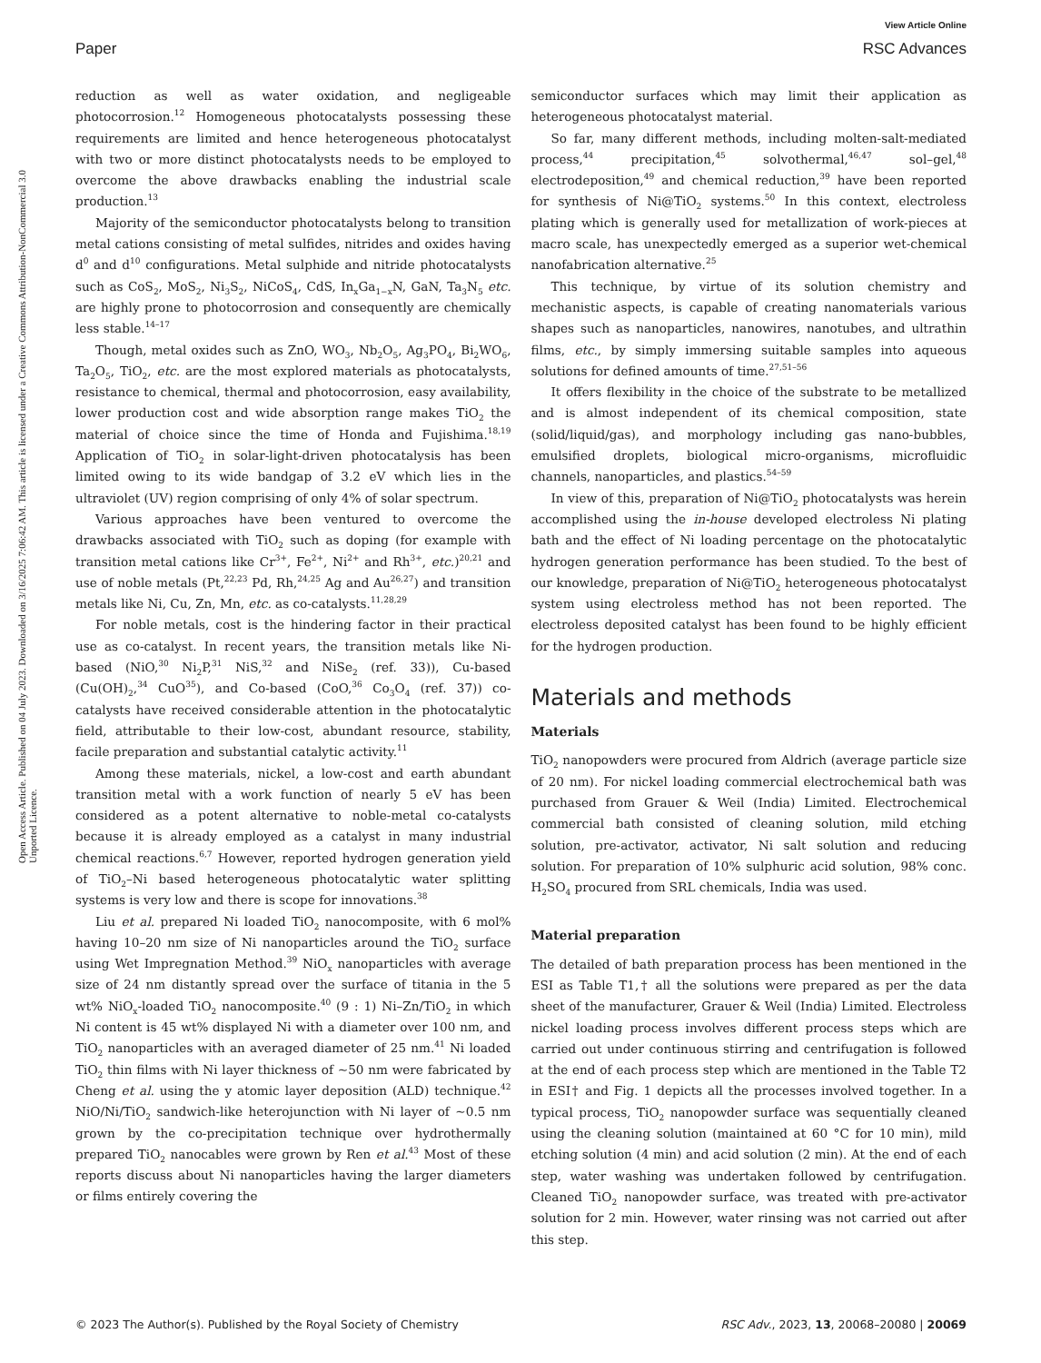View Article Online
Paper RSC Advances
Open Access Article. Published on 04 July 2023. Downloaded on 3/16/2025 7:06:42 AM. This article is licensed under a Creative Commons Attribution-NonCommercial 3.0 Unported Licence.
reduction as well as water oxidation, and negligeable photocorrosion.<sup>12</sup> Homogeneous photocatalysts possessing these requirements are limited and hence heterogeneous photocatalyst with two or more distinct photocatalysts needs to be employed to overcome the above drawbacks enabling the industrial scale production.<sup>13</sup>
Majority of the semiconductor photocatalysts belong to transition metal cations consisting of metal sulfides, nitrides and oxides having d<sup>0</sup> and d<sup>10</sup> configurations. Metal sulphide and nitride photocatalysts such as CoS<sub>2</sub>, MoS<sub>2</sub>, Ni<sub>3</sub>S<sub>2</sub>, NiCoS<sub>4</sub>, CdS, In<sub>x</sub>Ga<sub>1−x</sub>N, GaN, Ta<sub>3</sub>N<sub>5</sub> etc. are highly prone to photocorrosion and consequently are chemically less stable.<sup>14–17</sup>
Though, metal oxides such as ZnO, WO<sub>3</sub>, Nb<sub>2</sub>O<sub>5</sub>, Ag<sub>3</sub>PO<sub>4</sub>, Bi<sub>2</sub>WO<sub>6</sub>, Ta<sub>2</sub>O<sub>5</sub>, TiO<sub>2</sub>, etc. are the most explored materials as photocatalysts, resistance to chemical, thermal and photocorrosion, easy availability, lower production cost and wide absorption range makes TiO<sub>2</sub> the material of choice since the time of Honda and Fujishima.<sup>18,19</sup> Application of TiO<sub>2</sub> in solar-light-driven photocatalysis has been limited owing to its wide bandgap of 3.2 eV which lies in the ultraviolet (UV) region comprising of only 4% of solar spectrum.
Various approaches have been ventured to overcome the drawbacks associated with TiO<sub>2</sub> such as doping (for example with transition metal cations like Cr<sup>3+</sup>, Fe<sup>2+</sup>, Ni<sup>2+</sup> and Rh<sup>3+</sup>, etc.)<sup>20,21</sup> and use of noble metals (Pt,<sup>22,23</sup> Pd, Rh,<sup>24,25</sup> Ag and Au<sup>26,27</sup>) and transition metals like Ni, Cu, Zn, Mn, etc. as co-catalysts.<sup>11,28,29</sup>
For noble metals, cost is the hindering factor in their practical use as co-catalyst. In recent years, the transition metals like Ni-based (NiO,<sup>30</sup> Ni<sub>2</sub>P,<sup>31</sup> NiS,<sup>32</sup> and NiSe<sub>2</sub> (ref. 33)), Cu-based (Cu(OH)<sub>2</sub>,<sup>34</sup> CuO<sup>35</sup>), and Co-based (CoO,<sup>36</sup> Co<sub>3</sub>O<sub>4</sub> (ref. 37)) co-catalysts have received considerable attention in the photocatalytic field, attributable to their low-cost, abundant resource, stability, facile preparation and substantial catalytic activity.<sup>11</sup>
Among these materials, nickel, a low-cost and earth abundant transition metal with a work function of nearly 5 eV has been considered as a potent alternative to noble-metal co-catalysts because it is already employed as a catalyst in many industrial chemical reactions.<sup>6,7</sup> However, reported hydrogen generation yield of TiO<sub>2</sub>–Ni based heterogeneous photocatalytic water splitting systems is very low and there is scope for innovations.<sup>38</sup>
Liu et al. prepared Ni loaded TiO<sub>2</sub> nanocomposite, with 6 mol% having 10–20 nm size of Ni nanoparticles around the TiO<sub>2</sub> surface using Wet Impregnation Method.<sup>39</sup> NiO<sub>x</sub> nanoparticles with average size of 24 nm distantly spread over the surface of titania in the 5 wt% NiO<sub>x</sub>-loaded TiO<sub>2</sub> nanocomposite.<sup>40</sup> (9 : 1) Ni–Zn/TiO<sub>2</sub> in which Ni content is 45 wt% displayed Ni with a diameter over 100 nm, and TiO<sub>2</sub> nanoparticles with an averaged diameter of 25 nm.<sup>41</sup> Ni loaded TiO<sub>2</sub> thin films with Ni layer thickness of ∼50 nm were fabricated by Cheng et al. using the y atomic layer deposition (ALD) technique.<sup>42</sup> NiO/Ni/TiO<sub>2</sub> sandwich-like heterojunction with Ni layer of ∼0.5 nm grown by the co-precipitation technique over hydrothermally prepared TiO<sub>2</sub> nanocables were grown by Ren et al.<sup>43</sup> Most of these reports discuss about Ni nanoparticles having the larger diameters or films entirely covering the
semiconductor surfaces which may limit their application as heterogeneous photocatalyst material.
So far, many different methods, including molten-salt-mediated process,<sup>44</sup> precipitation,<sup>45</sup> solvothermal,<sup>46,47</sup> sol–gel,<sup>48</sup> electrodeposition,<sup>49</sup> and chemical reduction,<sup>39</sup> have been reported for synthesis of Ni@TiO<sub>2</sub> systems.<sup>50</sup> In this context, electroless plating which is generally used for metallization of work-pieces at macro scale, has unexpectedly emerged as a superior wet-chemical nanofabrication alternative.<sup>25</sup>
This technique, by virtue of its solution chemistry and mechanistic aspects, is capable of creating nanomaterials various shapes such as nanoparticles, nanowires, nanotubes, and ultrathin films, etc., by simply immersing suitable samples into aqueous solutions for defined amounts of time.<sup>27,51–56</sup>
It offers flexibility in the choice of the substrate to be metallized and is almost independent of its chemical composition, state (solid/liquid/gas), and morphology including gas nano-bubbles, emulsified droplets, biological micro-organisms, microfluidic channels, nanoparticles, and plastics.<sup>54–59</sup>
In view of this, preparation of Ni@TiO<sub>2</sub> photocatalysts was herein accomplished using the in-house developed electroless Ni plating bath and the effect of Ni loading percentage on the photocatalytic hydrogen generation performance has been studied. To the best of our knowledge, preparation of Ni@TiO<sub>2</sub> heterogeneous photocatalyst system using electroless method has not been reported. The electroless deposited catalyst has been found to be highly efficient for the hydrogen production.
Materials and methods
Materials
TiO<sub>2</sub> nanopowders were procured from Aldrich (average particle size of 20 nm). For nickel loading commercial electrochemical bath was purchased from Grauer & Weil (India) Limited. Electrochemical commercial bath consisted of cleaning solution, mild etching solution, pre-activator, activator, Ni salt solution and reducing solution. For preparation of 10% sulphuric acid solution, 98% conc. H<sub>2</sub>SO<sub>4</sub> procured from SRL chemicals, India was used.
Material preparation
The detailed of bath preparation process has been mentioned in the ESI as Table T1,† all the solutions were prepared as per the data sheet of the manufacturer, Grauer & Weil (India) Limited. Electroless nickel loading process involves different process steps which are carried out under continuous stirring and centrifugation is followed at the end of each process step which are mentioned in the Table T2 in ESI† and Fig. 1 depicts all the processes involved together. In a typical process, TiO<sub>2</sub> nanopowder surface was sequentially cleaned using the cleaning solution (maintained at 60 °C for 10 min), mild etching solution (4 min) and acid solution (2 min). At the end of each step, water washing was undertaken followed by centrifugation. Cleaned TiO<sub>2</sub> nanopowder surface, was treated with pre-activator solution for 2 min. However, water rinsing was not carried out after this step.
© 2023 The Author(s). Published by the Royal Society of Chemistry RSC Adv., 2023, 13, 20068–20080 | 20069